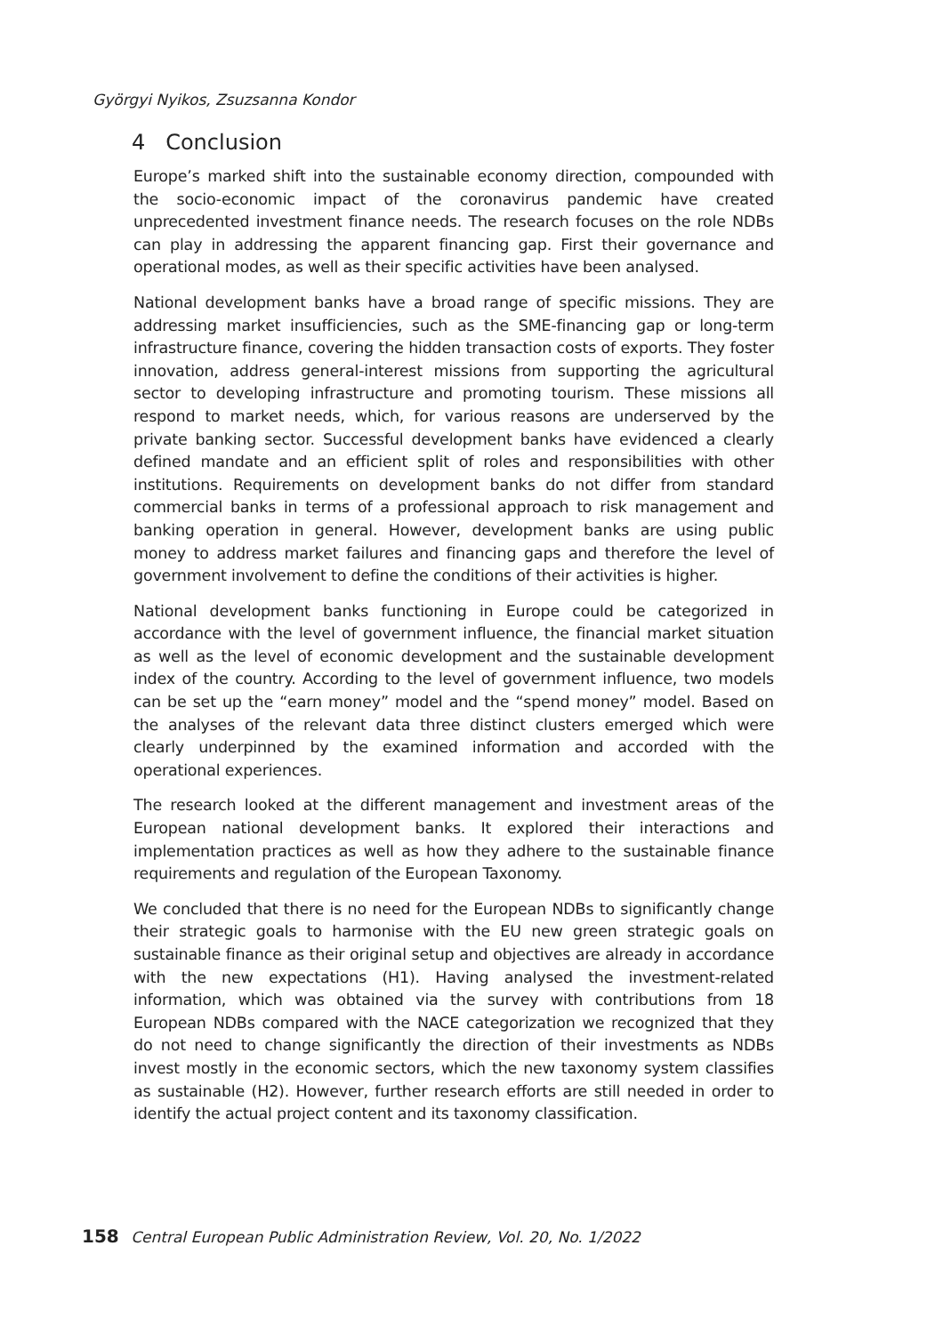Györgyi Nyikos, Zsuzsanna Kondor
4 Conclusion
Europe’s marked shift into the sustainable economy direction, compounded with the socio-economic impact of the coronavirus pandemic have created unprecedented investment finance needs. The research focuses on the role NDBs can play in addressing the apparent financing gap. First their governance and operational modes, as well as their specific activities have been analysed.
National development banks have a broad range of specific missions. They are addressing market insufficiencies, such as the SME-financing gap or long-term infrastructure finance, covering the hidden transaction costs of exports. They foster innovation, address general-interest missions from supporting the agricultural sector to developing infrastructure and promoting tourism. These missions all respond to market needs, which, for various reasons are underserved by the private banking sector. Successful development banks have evidenced a clearly defined mandate and an efficient split of roles and responsibilities with other institutions. Requirements on development banks do not differ from standard commercial banks in terms of a professional approach to risk management and banking operation in general. However, development banks are using public money to address market failures and financing gaps and therefore the level of government involvement to define the conditions of their activities is higher.
National development banks functioning in Europe could be categorized in accordance with the level of government influence, the financial market situation as well as the level of economic development and the sustainable development index of the country. According to the level of government influence, two models can be set up the “earn money” model and the “spend money” model. Based on the analyses of the relevant data three distinct clusters emerged which were clearly underpinned by the examined information and accorded with the operational experiences.
The research looked at the different management and investment areas of the European national development banks. It explored their interactions and implementation practices as well as how they adhere to the sustainable finance requirements and regulation of the European Taxonomy.
We concluded that there is no need for the European NDBs to significantly change their strategic goals to harmonise with the EU new green strategic goals on sustainable finance as their original setup and objectives are already in accordance with the new expectations (H1). Having analysed the investment-related information, which was obtained via the survey with contributions from 18 European NDBs compared with the NACE categorization we recognized that they do not need to change significantly the direction of their investments as NDBs invest mostly in the economic sectors, which the new taxonomy system classifies as sustainable (H2). However, further research efforts are still needed in order to identify the actual project content and its taxonomy classification.
158 Central European Public Administration Review, Vol. 20, No. 1/2022